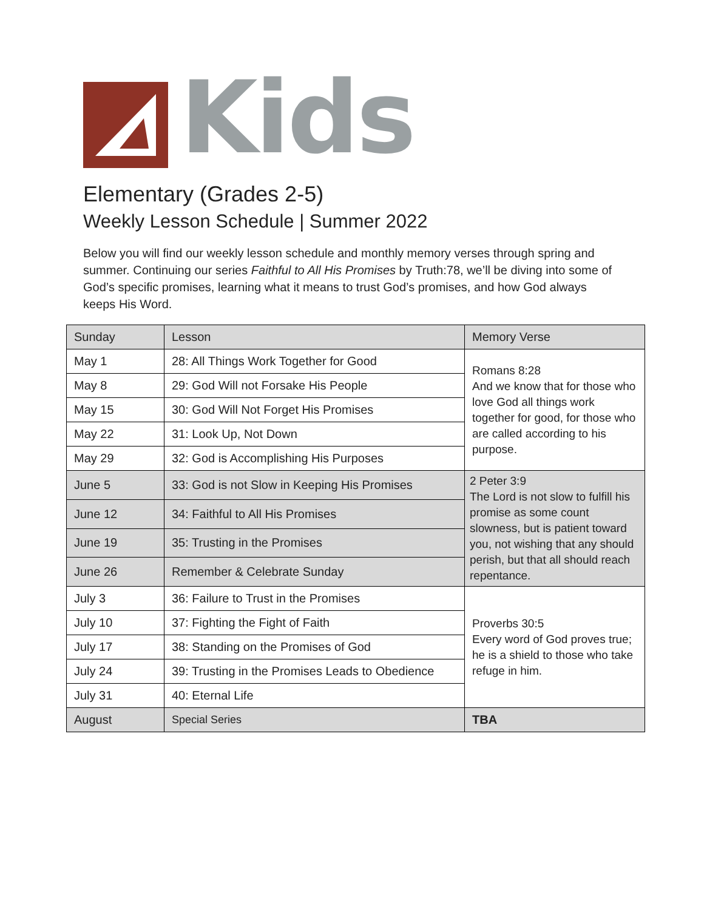Kids
Elementary (Grades 2-5)
Weekly Lesson Schedule | Summer 2022
Below you will find our weekly lesson schedule and monthly memory verses through spring and summer. Continuing our series Faithful to All His Promises by Truth:78, we’ll be diving into some of God’s specific promises, learning what it means to trust God’s promises, and how God always keeps His Word.
| Sunday | Lesson | Memory Verse |
| --- | --- | --- |
| May 1 | 28: All Things Work Together for Good | Romans 8:28 And we know that for those who love God all things work together for good, for those who are called according to his purpose. |
| May 8 | 29: God Will not Forsake His People | |
| May 15 | 30: God Will Not Forget His Promises | |
| May 22 | 31: Look Up, Not Down | |
| May 29 | 32: God is Accomplishing His Purposes | |
| June 5 | 33: God is not Slow in Keeping His Promises | 2 Peter 3:9 The Lord is not slow to fulfill his promise as some count slowness, but is patient toward you, not wishing that any should perish, but that all should reach repentance. |
| June 12 | 34: Faithful to All His Promises | |
| June 19 | 35: Trusting in the Promises | |
| June 26 | Remember & Celebrate Sunday | |
| July 3 | 36: Failure to Trust in the Promises | Proverbs 30:5 Every word of God proves true; he is a shield to those who take refuge in him. |
| July 10 | 37: Fighting the Fight of Faith | |
| July 17 | 38: Standing on the Promises of God | |
| July 24 | 39: Trusting in the Promises Leads to Obedience | |
| July 31 | 40: Eternal Life | |
| August | Special Series | TBA |